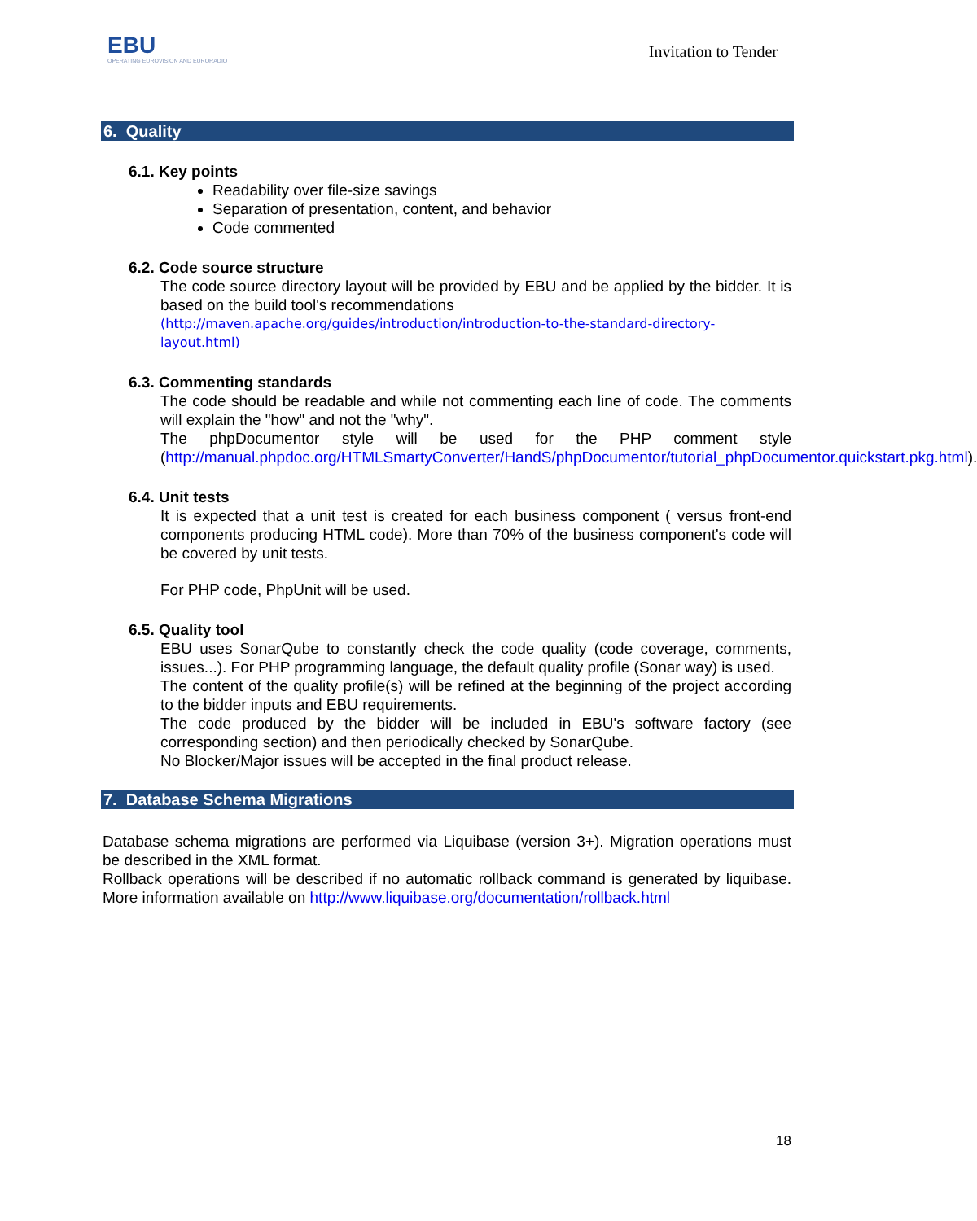EBU
OPERATING EUROVISION AND EURORADIO
Invitation to Tender
6. Quality
6.1. Key points
Readability over file-size savings
Separation of presentation, content, and behavior
Code commented
6.2. Code source structure
The code source directory layout will be provided by EBU and be applied by the bidder. It is based on the build tool's recommendations
(http://maven.apache.org/guides/introduction/introduction-to-the-standard-directory-layout.html)
6.3. Commenting standards
The code should be readable and while not commenting each line of code. The comments will explain the "how" and not the "why".
The phpDocumentor style will be used for the PHP comment style (http://manual.phpdoc.org/HTMLSmartyConverter/HandS/phpDocumentor/tutorial_phpDocumentor.quickstart.pkg.html).
6.4. Unit tests
It is expected that a unit test is created for each business component ( versus front-end components producing HTML code). More than 70% of the business component's code will be covered by unit tests.
For PHP code, PhpUnit will be used.
6.5. Quality tool
EBU uses SonarQube to constantly check the code quality (code coverage, comments, issues...). For PHP programming language, the default quality profile (Sonar way) is used.
The content of the quality profile(s) will be refined at the beginning of the project according to the bidder inputs and EBU requirements.
The code produced by the bidder will be included in EBU's software factory (see corresponding section) and then periodically checked by SonarQube.
No Blocker/Major issues will be accepted in the final product release.
7. Database Schema Migrations
Database schema migrations are performed via Liquibase (version 3+). Migration operations must be described in the XML format.
Rollback operations will be described if no automatic rollback command is generated by liquibase. More information available on http://www.liquibase.org/documentation/rollback.html
18